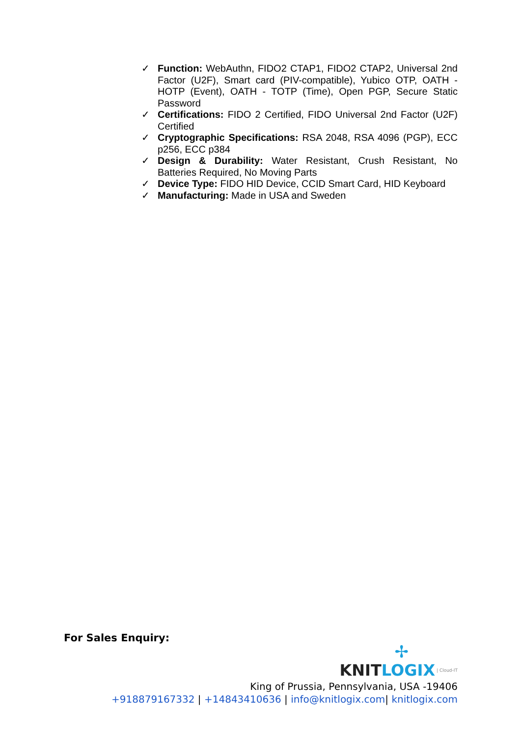✓ Function: WebAuthn, FIDO2 CTAP1, FIDO2 CTAP2, Universal 2nd Factor (U2F), Smart card (PIV-compatible), Yubico OTP, OATH - HOTP (Event), OATH - TOTP (Time), Open PGP, Secure Static Password
✓ Certifications: FIDO 2 Certified, FIDO Universal 2nd Factor (U2F) Certified
✓ Cryptographic Specifications: RSA 2048, RSA 4096 (PGP), ECC p256, ECC p384
✓ Design & Durability: Water Resistant, Crush Resistant, No Batteries Required, No Moving Parts
✓ Device Type: FIDO HID Device, CCID Smart Card, HID Keyboard
✓ Manufacturing: Made in USA and Sweden
For Sales Enquiry:
✢
KNIT LOGIX | Cloud-IT
King of Prussia, Pennsylvania, USA -19406
+918879167332 | +14843410636 | info@knitlogix.com| knitlogix.com